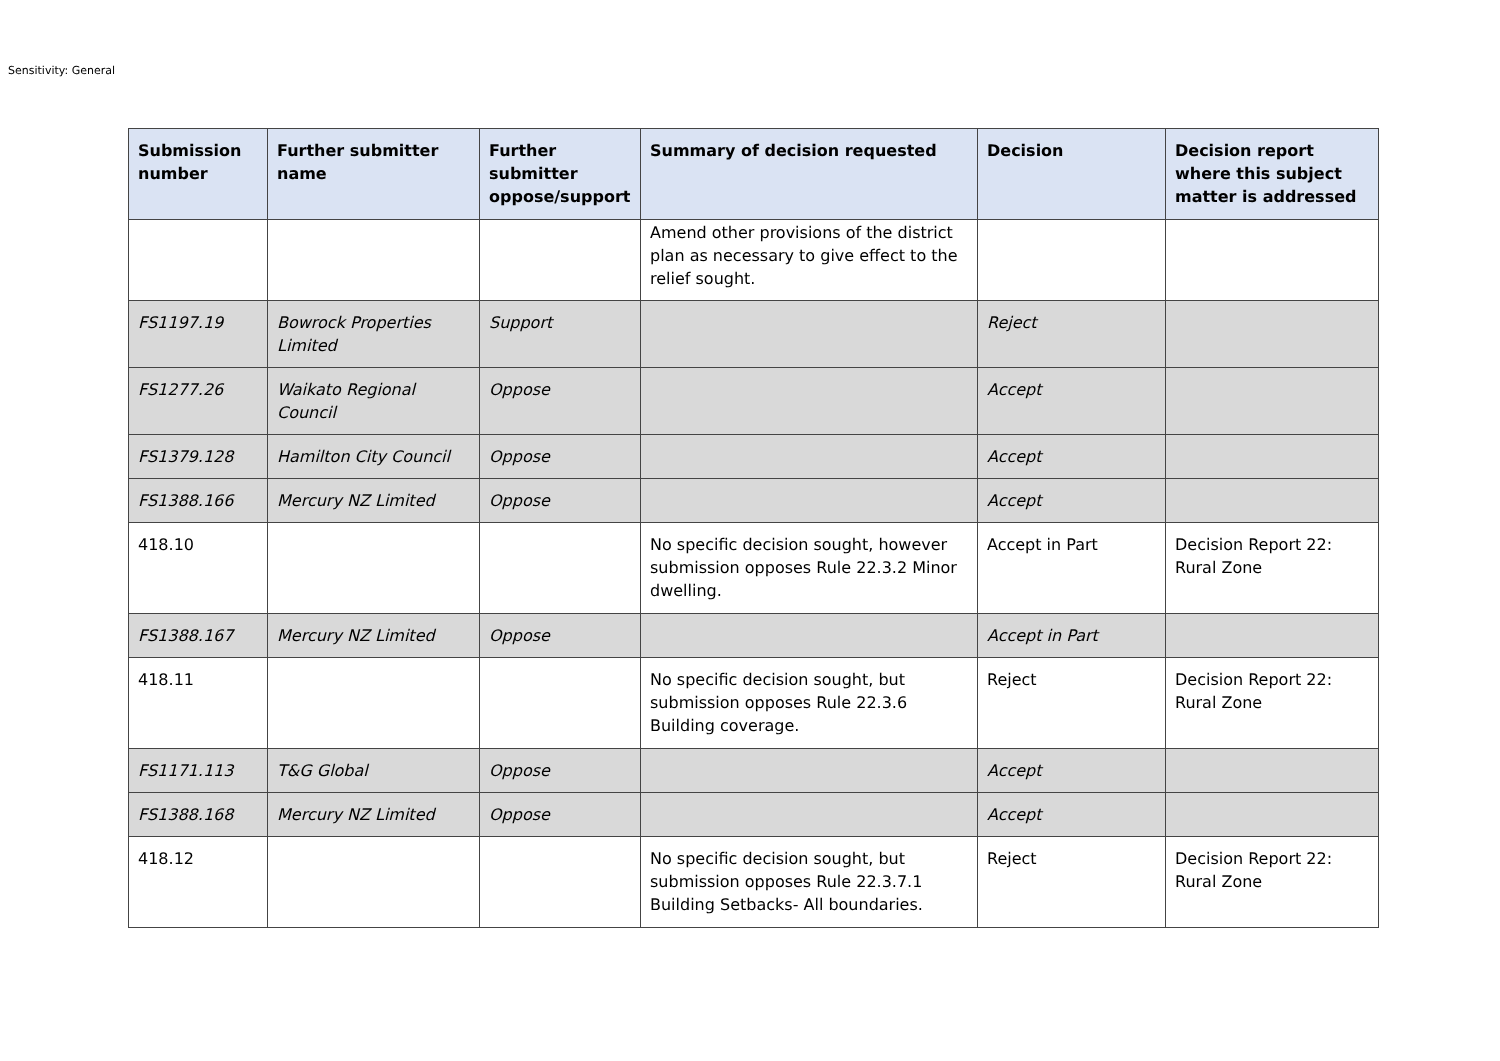Sensitivity: General
| Submission number | Further submitter name | Further submitter oppose/support | Summary of decision requested | Decision | Decision report where this subject matter is addressed |
| --- | --- | --- | --- | --- | --- |
| | | | Amend other provisions of the district plan as necessary to give effect to the relief sought. | | |
| FS1197.19 | Bowrock Properties Limited | Support | | Reject | |
| FS1277.26 | Waikato Regional Council | Oppose | | Accept | |
| FS1379.128 | Hamilton City Council | Oppose | | Accept | |
| FS1388.166 | Mercury NZ Limited | Oppose | | Accept | |
| 418.10 | | | No specific decision sought, however submission opposes Rule 22.3.2 Minor dwelling. | Accept in Part | Decision Report 22: Rural Zone |
| FS1388.167 | Mercury NZ Limited | Oppose | | Accept in Part | |
| 418.11 | | | No specific decision sought, but submission opposes Rule 22.3.6 Building coverage. | Reject | Decision Report 22: Rural Zone |
| FS1171.113 | T&G Global | Oppose | | Accept | |
| FS1388.168 | Mercury NZ Limited | Oppose | | Accept | |
| 418.12 | | | No specific decision sought, but submission opposes Rule 22.3.7.1 Building Setbacks- All boundaries. | Reject | Decision Report 22: Rural Zone |